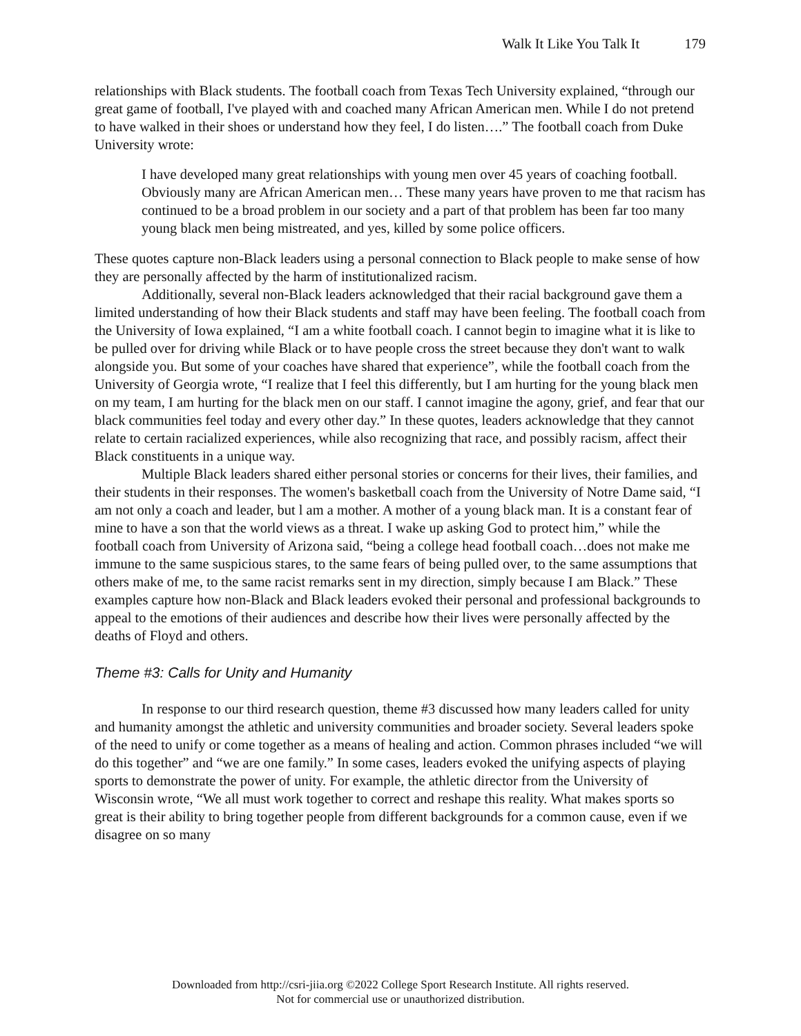Walk It Like You Talk It 179
relationships with Black students. The football coach from Texas Tech University explained, “through our great game of football, I've played with and coached many African American men. While I do not pretend to have walked in their shoes or understand how they feel, I do listen….” The football coach from Duke University wrote:
I have developed many great relationships with young men over 45 years of coaching football. Obviously many are African American men… These many years have proven to me that racism has continued to be a broad problem in our society and a part of that problem has been far too many young black men being mistreated, and yes, killed by some police officers.
These quotes capture non-Black leaders using a personal connection to Black people to make sense of how they are personally affected by the harm of institutionalized racism.
Additionally, several non-Black leaders acknowledged that their racial background gave them a limited understanding of how their Black students and staff may have been feeling. The football coach from the University of Iowa explained, “I am a white football coach. I cannot begin to imagine what it is like to be pulled over for driving while Black or to have people cross the street because they don't want to walk alongside you. But some of your coaches have shared that experience”, while the football coach from the University of Georgia wrote, “I realize that I feel this differently, but I am hurting for the young black men on my team, I am hurting for the black men on our staff. I cannot imagine the agony, grief, and fear that our black communities feel today and every other day.” In these quotes, leaders acknowledge that they cannot relate to certain racialized experiences, while also recognizing that race, and possibly racism, affect their Black constituents in a unique way.
Multiple Black leaders shared either personal stories or concerns for their lives, their families, and their students in their responses. The women's basketball coach from the University of Notre Dame said, “I am not only a coach and leader, but l am a mother. A mother of a young black man. It is a constant fear of mine to have a son that the world views as a threat. I wake up asking God to protect him,” while the football coach from University of Arizona said, “being a college head football coach…does not make me immune to the same suspicious stares, to the same fears of being pulled over, to the same assumptions that others make of me, to the same racist remarks sent in my direction, simply because I am Black.” These examples capture how non-Black and Black leaders evoked their personal and professional backgrounds to appeal to the emotions of their audiences and describe how their lives were personally affected by the deaths of Floyd and others.
Theme #3: Calls for Unity and Humanity
In response to our third research question, theme #3 discussed how many leaders called for unity and humanity amongst the athletic and university communities and broader society. Several leaders spoke of the need to unify or come together as a means of healing and action. Common phrases included “we will do this together” and “we are one family.” In some cases, leaders evoked the unifying aspects of playing sports to demonstrate the power of unity. For example, the athletic director from the University of Wisconsin wrote, “We all must work together to correct and reshape this reality. What makes sports so great is their ability to bring together people from different backgrounds for a common cause, even if we disagree on so many
Downloaded from http://csri-jiia.org ©2022 College Sport Research Institute. All rights reserved.
Not for commercial use or unauthorized distribution.